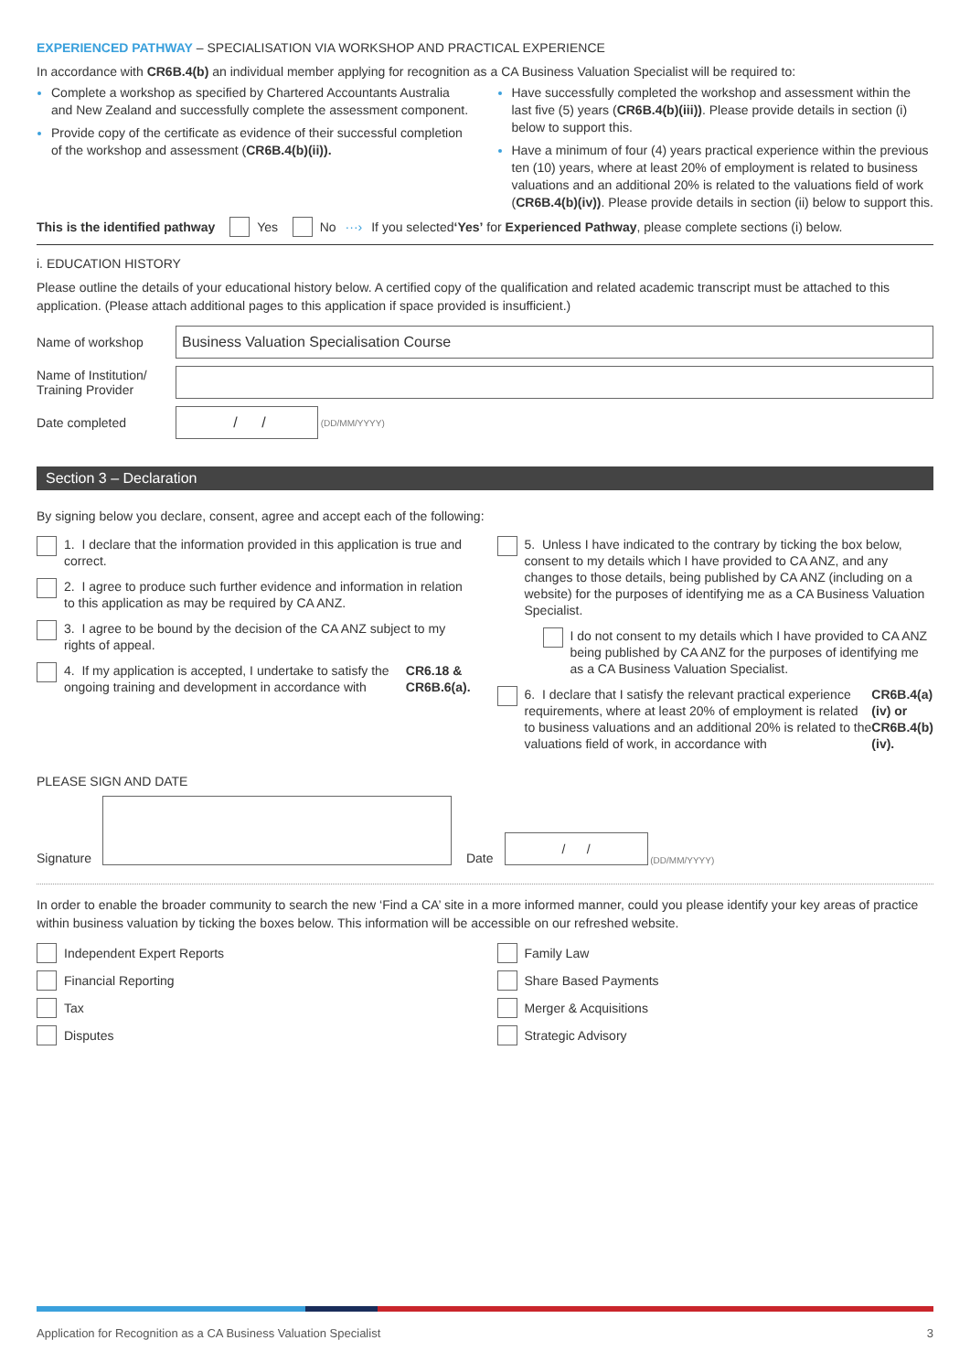EXPERIENCED PATHWAY – SPECIALISATION VIA WORKSHOP AND PRACTICAL EXPERIENCE
In accordance with CR6B.4(b) an individual member applying for recognition as a CA Business Valuation Specialist will be required to:
Complete a workshop as specified by Chartered Accountants Australia and New Zealand and successfully complete the assessment component.
Provide copy of the certificate as evidence of their successful completion of the workshop and assessment (CR6B.4(b)(ii)).
Have successfully completed the workshop and assessment within the last five (5) years (CR6B.4(b)(iii)). Please provide details in section (i) below to support this.
Have a minimum of four (4) years practical experience within the previous ten (10) years, where at least 20% of employment is related to business valuations and an additional 20% is related to the valuations field of work (CR6B.4(b)(iv)). Please provide details in section (ii) below to support this.
This is the identified pathway Yes No ···› If you selected ‘Yes’ for Experienced Pathway, please complete sections (i) below.
i. EDUCATION HISTORY
Please outline the details of your educational history below. A certified copy of the qualification and related academic transcript must be attached to this application. (Please attach additional pages to this application if space provided is insufficient.)
Name of workshop Business Valuation Specialisation Course
Name of Institution/
Training Provider
Date completed / / (DD/MM/YYYY)
Section 3 – Declaration
By signing below you declare, consent, agree and accept each of the following:
1. I declare that the information provided in this application is true and correct.
2. I agree to produce such further evidence and information in relation to this application as may be required by CA ANZ.
3. I agree to be bound by the decision of the CA ANZ subject to my rights of appeal.
4. If my application is accepted, I undertake to satisfy the ongoing training and development in accordance with CR6.18 & CR6B.6(a).
5. Unless I have indicated to the contrary by ticking the box below, consent to my details which I have provided to CA ANZ, and any changes to those details, being published by CA ANZ (including on a website) for the purposes of identifying me as a CA Business Valuation Specialist.
I do not consent to my details which I have provided to CA ANZ being published by CA ANZ for the purposes of identifying me as a CA Business Valuation Specialist.
6. I declare that I satisfy the relevant practical experience requirements, where at least 20% of employment is related to business valuations and an additional 20% is related to the valuations field of work, in accordance with CR6B.4(a)(iv) or CR6B.4(b)(iv).
PLEASE SIGN AND DATE
Signature Date / / (DD/MM/YYYY)
In order to enable the broader community to search the new ‘Find a CA’ site in a more informed manner, could you please identify your key areas of practice within business valuation by ticking the boxes below. This information will be accessible on our refreshed website.
Independent Expert Reports
Financial Reporting
Tax
Disputes
Family Law
Share Based Payments
Merger & Acquisitions
Strategic Advisory
Application for Recognition as a CA Business Valuation Specialist 3